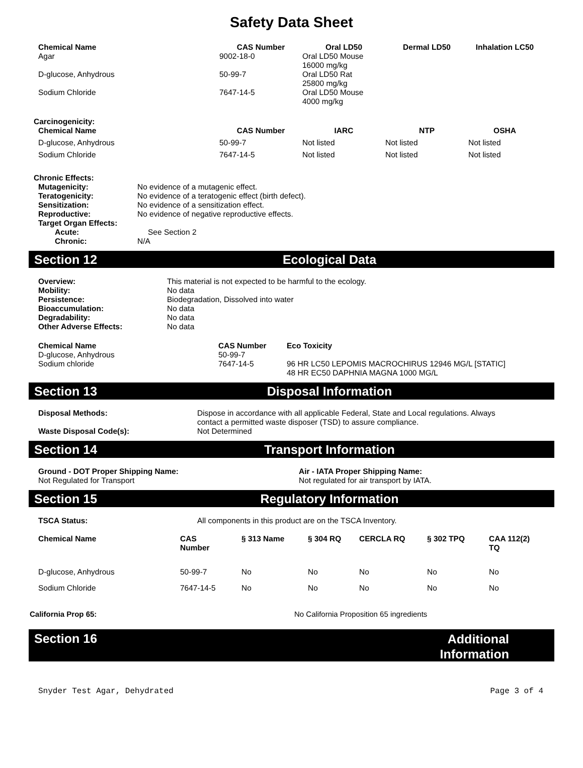Safety Data Sheet
| Chemical Name | CAS Number | Oral LD50 | Dermal LD50 | Inhalation LC50 |
| --- | --- | --- | --- | --- |
| Agar | 9002-18-0 | Oral LD50 Mouse 16000 mg/kg | | |
| D-glucose, Anhydrous | 50-99-7 | Oral LD50 Rat 25800 mg/kg | | |
| Sodium Chloride | 7647-14-5 | Oral LD50 Mouse 4000 mg/kg | | |
Carcinogenicity:
| Chemical Name | CAS Number | IARC | NTP | OSHA |
| --- | --- | --- | --- | --- |
| D-glucose, Anhydrous | 50-99-7 | Not listed | Not listed | Not listed |
| Sodium Chloride | 7647-14-5 | Not listed | Not listed | Not listed |
Chronic Effects:
| Mutagenicity: | No evidence of a mutagenic effect. |
| Teratogenicity: | No evidence of a teratogenic effect (birth defect). |
| Sensitization: | No evidence of a sensitization effect. |
| Reproductive: | No evidence of negative reproductive effects. |
| Target Organ Effects: | |
| Acute: | See Section 2 |
| Chronic: | N/A |
Section 12 Ecological Data
| Overview: | This material is not expected to be harmful to the ecology. |
| Mobility: | No data |
| Persistence: | Biodegradation, Dissolved into water |
| Bioaccumulation: | No data |
| Degradability: | No data |
| Other Adverse Effects: | No data |
| Chemical Name | CAS Number | Eco Toxicity |
| --- | --- | --- |
| D-glucose, Anhydrous | 50-99-7 | |
| Sodium chloride | 7647-14-5 | 96 HR LC50 LEPOMIS MACROCHIRUS 12946 MG/L [STATIC] 48 HR EC50 DAPHNIA MAGNA 1000 MG/L |
Section 13 Disposal Information
| Disposal Methods: | Dispose in accordance with all applicable Federal, State and Local regulations. Always contact a permitted waste disposer (TSD) to assure compliance. |
| Waste Disposal Code(s): | Not Determined |
Section 14 Transport Information
| Ground - DOT Proper Shipping Name: Not Regulated for Transport | Air - IATA Proper Shipping Name: Not regulated for air transport by IATA. |
Section 15 Regulatory Information
| TSCA Status: | All components in this product are on the TSCA Inventory. |
| Chemical Name | CAS Number | § 313 Name | § 304 RQ | CERCLA RQ | § 302 TPQ | CAA 112(2) TQ |
| --- | --- | --- | --- | --- | --- | --- |
| D-glucose, Anhydrous | 50-99-7 | No | No | No | No | No |
| Sodium Chloride | 7647-14-5 | No | No | No | No | No |
| California Prop 65: | No California Proposition 65 ingredients |
Section 16 Additional
Information
Snyder Test Agar, Dehydrated Page 3 of 4